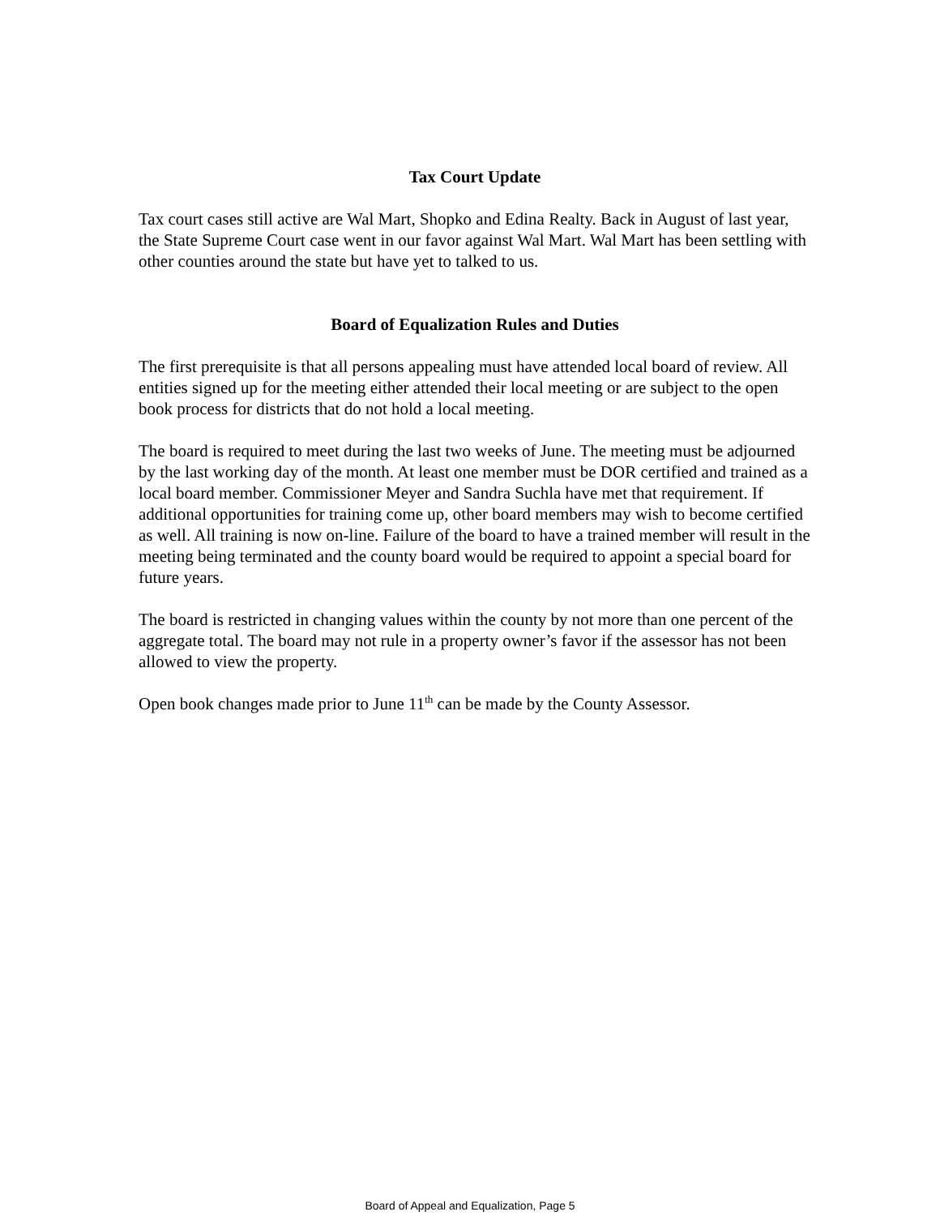Tax Court Update
Tax court cases still active are Wal Mart, Shopko and Edina Realty. Back in August of last year, the State Supreme Court case went in our favor against Wal Mart. Wal Mart has been settling with other counties around the state but have yet to talked to us.
Board of Equalization Rules and Duties
The first prerequisite is that all persons appealing must have attended local board of review. All entities signed up for the meeting either attended their local meeting or are subject to the open book process for districts that do not hold a local meeting.
The board is required to meet during the last two weeks of June. The meeting must be adjourned by the last working day of the month. At least one member must be DOR certified and trained as a local board member. Commissioner Meyer and Sandra Suchla have met that requirement. If additional opportunities for training come up, other board members may wish to become certified as well. All training is now on-line. Failure of the board to have a trained member will result in the meeting being terminated and the county board would be required to appoint a special board for future years.
The board is restricted in changing values within the county by not more than one percent of the aggregate total. The board may not rule in a property owner’s favor if the assessor has not been allowed to view the property.
Open book changes made prior to June 11<sup>th</sup> can be made by the County Assessor.
Board of Appeal and Equalization, Page 5